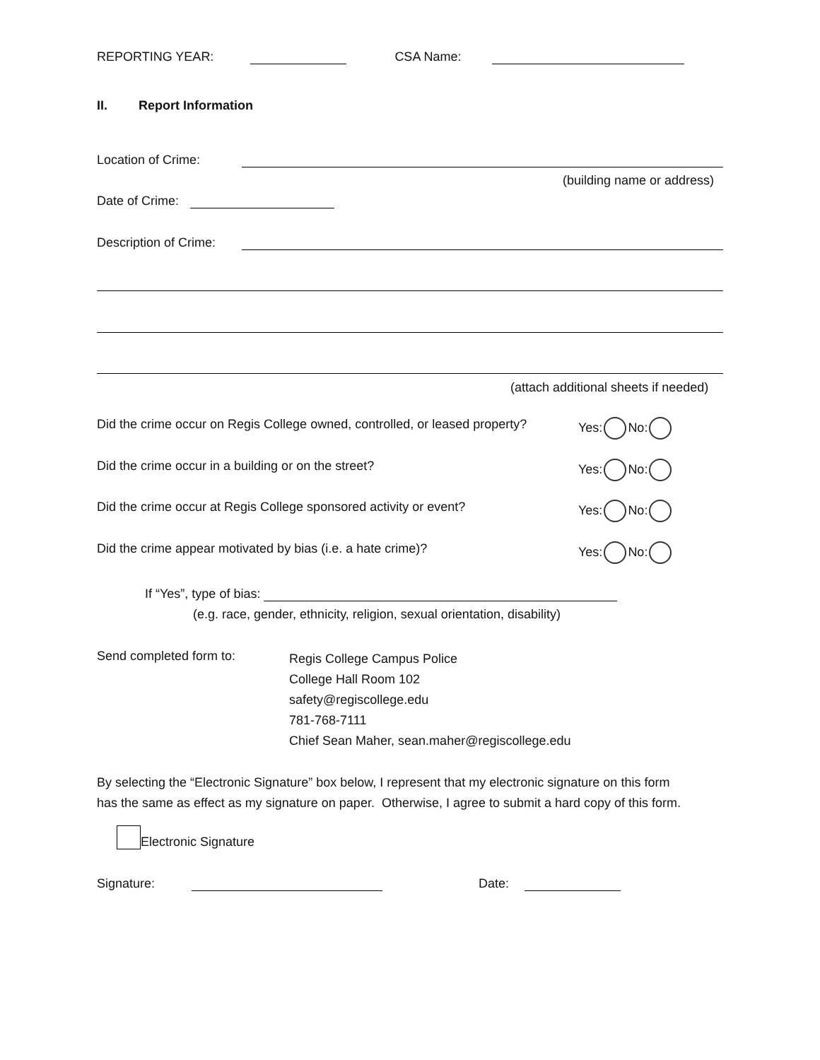REPORTING YEAR: CSA Name:
II. Report Information
Location of Crime:
(building name or address)
Date of Crime:
Description of Crime:
(attach additional sheets if needed)
Did the crime occur on Regis College owned, controlled, or leased property? Yes: No:
Did the crime occur in a building or on the street? Yes: No:
Did the crime occur at Regis College sponsored activity or event? Yes: No:
Did the crime appear motivated by bias (i.e. a hate crime)? Yes: No:
If “Yes”, type of bias:
(e.g. race, gender, ethnicity, religion, sexual orientation, disability)
Send completed form to:
Regis College Campus Police
College Hall Room 102
safety@regiscollege.edu
781-768-7111
Chief Sean Maher, sean.maher@regiscollege.edu
By selecting the “Electronic Signature” box below, I represent that my electronic signature on this form
has the same as effect as my signature on paper. Otherwise, I agree to submit a hard copy of this form.
Electronic Signature
Signature: Date: